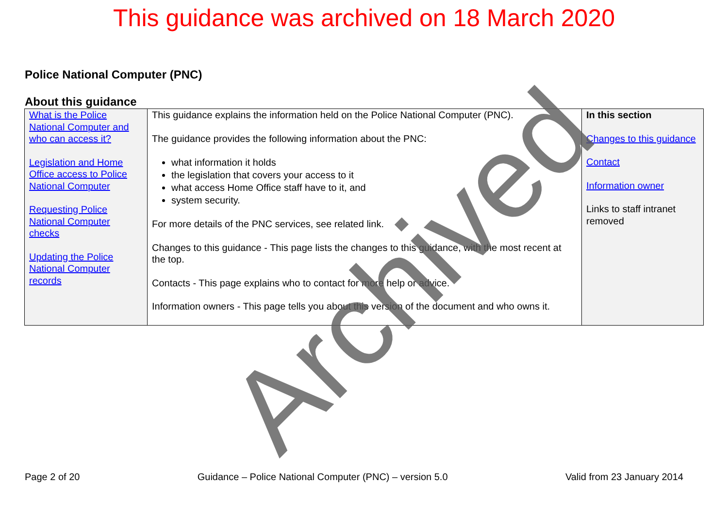This guidance was archived on 18 March 2020
Police National Computer (PNC)
About this guidance
| What is the Police National Computer and who can access it? Legislation and Home Office access to Police National Computer Requesting Police National Computer checks Updating the Police National Computer records | This guidance explains the information held on the Police National Computer (PNC). The guidance provides the following information about the PNC: what information it holds the legislation that covers your access to it what access Home Office staff have to it, and system security. For more details of the PNC services, see related link. Changes to this guidance - This page lists the changes to this guidance, with the most recent at the top. Contacts - This page explains who to contact for more help or advice. Information owners - This page tells you about this version of the document and who owns it. | In this section Changes to this guidance Contact Information owner Links to staff intranet removed |
Archived
Page 2 of 20 Guidance – Police National Computer (PNC) – version 5.0 Valid from 23 January 2014